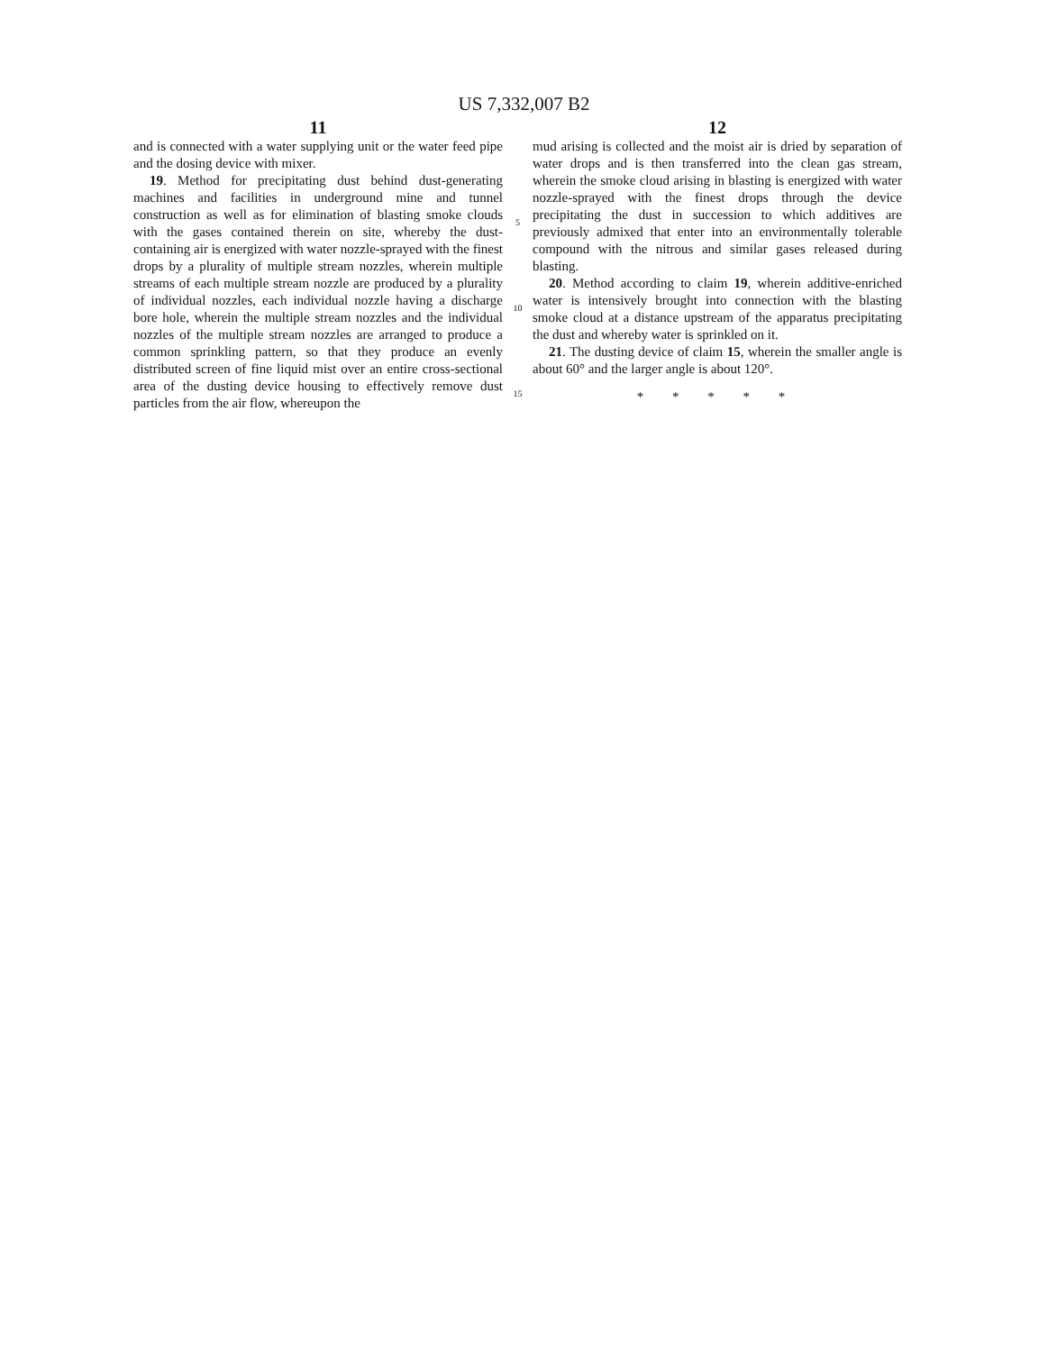US 7,332,007 B2
11
and is connected with a water supplying unit or the water feed pipe and the dosing device with mixer.
19. Method for precipitating dust behind dust-generating machines and facilities in underground mine and tunnel construction as well as for elimination of blasting smoke clouds with the gases contained therein on site, whereby the dust-containing air is energized with water nozzle-sprayed with the finest drops by a plurality of multiple stream nozzles, wherein multiple streams of each multiple stream nozzle are produced by a plurality of individual nozzles, each individual nozzle having a discharge bore hole, wherein the multiple stream nozzles and the individual nozzles of the multiple stream nozzles are arranged to produce a common sprinkling pattern, so that they produce an evenly distributed screen of fine liquid mist over an entire cross-sectional area of the dusting device housing to effectively remove dust particles from the air flow, whereupon the
5
10
15
12
mud arising is collected and the moist air is dried by separation of water drops and is then transferred into the clean gas stream, wherein the smoke cloud arising in blasting is energized with water nozzle-sprayed with the finest drops through the device precipitating the dust in succession to which additives are previously admixed that enter into an environmentally tolerable compound with the nitrous and similar gases released during blasting.
20. Method according to claim 19, wherein additive-enriched water is intensively brought into connection with the blasting smoke cloud at a distance upstream of the apparatus precipitating the dust and whereby water is sprinkled on it.
21. The dusting device of claim 15, wherein the smaller angle is about 60° and the larger angle is about 120°.
* * * * *